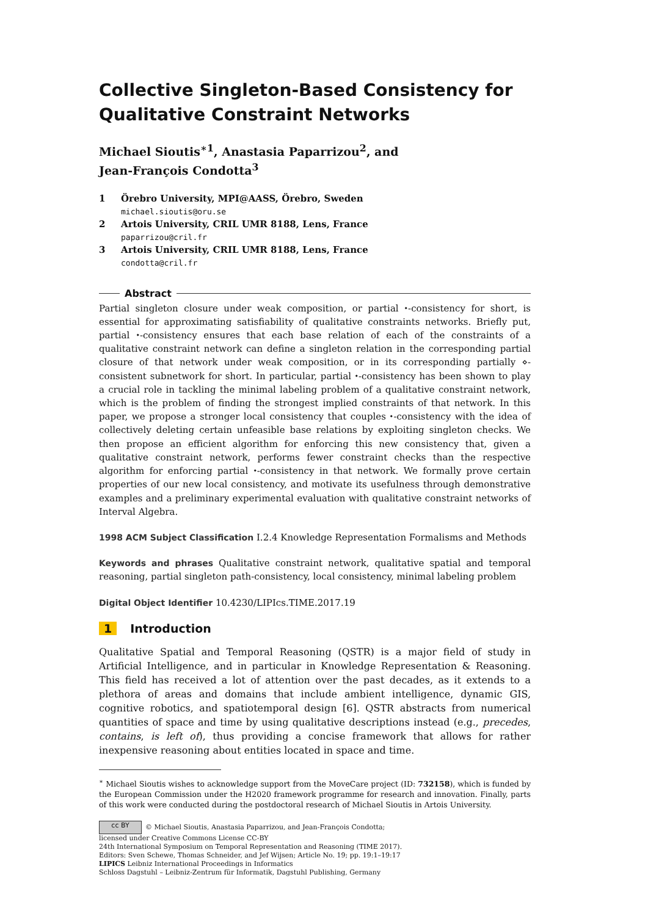Collective Singleton-Based Consistency for Qualitative Constraint Networks
Michael Sioutis<sup>∗1</sup>, Anastasia Paparrizou<sup>2</sup>, and
Jean-François Condotta<sup>3</sup>
1 Örebro University, MPI@AASS, Örebro, Sweden
michael.sioutis@oru.se
2 Artois University, CRIL UMR 8188, Lens, France
paparrizou@cril.fr
3 Artois University, CRIL UMR 8188, Lens, France
condotta@cril.fr
Abstract
Partial singleton closure under weak composition, or partial ⬩-consistency for short, is essential for approximating satisfiability of qualitative constraints networks. Briefly put, partial ⬩-consistency ensures that each base relation of each of the constraints of a qualitative constraint network can define a singleton relation in the corresponding partial closure of that network under weak composition, or in its corresponding partially ⋄-consistent subnetwork for short. In particular, partial ⬩-consistency has been shown to play a crucial role in tackling the minimal labeling problem of a qualitative constraint network, which is the problem of finding the strongest implied constraints of that network. In this paper, we propose a stronger local consistency that couples ⬩-consistency with the idea of collectively deleting certain unfeasible base relations by exploiting singleton checks. We then propose an efficient algorithm for enforcing this new consistency that, given a qualitative constraint network, performs fewer constraint checks than the respective algorithm for enforcing partial ⬩-consistency in that network. We formally prove certain properties of our new local consistency, and motivate its usefulness through demonstrative examples and a preliminary experimental evaluation with qualitative constraint networks of Interval Algebra.
1998 ACM Subject Classification I.2.4 Knowledge Representation Formalisms and Methods
Keywords and phrases Qualitative constraint network, qualitative spatial and temporal reasoning, partial singleton path-consistency, local consistency, minimal labeling problem
Digital Object Identifier 10.4230/LIPIcs.TIME.2017.19
1 Introduction
Qualitative Spatial and Temporal Reasoning (QSTR) is a major field of study in Artificial Intelligence, and in particular in Knowledge Representation & Reasoning. This field has received a lot of attention over the past decades, as it extends to a plethora of areas and domains that include ambient intelligence, dynamic GIS, cognitive robotics, and spatiotemporal design [6]. QSTR abstracts from numerical quantities of space and time by using qualitative descriptions instead (e.g., precedes, contains, is left of), thus providing a concise framework that allows for rather inexpensive reasoning about entities located in space and time.
<sup>∗</sup> Michael Sioutis wishes to acknowledge support from the MoveCare project (ID: 732158), which is funded by the European Commission under the H2020 framework programme for research and innovation. Finally, parts of this work were conducted during the postdoctoral research of Michael Sioutis in Artois University.
cc BY © Michael Sioutis, Anastasia Paparrizou, and Jean-François Condotta;
licensed under Creative Commons License CC-BY
24th International Symposium on Temporal Representation and Reasoning (TIME 2017).
Editors: Sven Schewe, Thomas Schneider, and Jef Wijsen; Article No. 19; pp. 19:1–19:17
LIPICS Leibniz International Proceedings in Informatics
Schloss Dagstuhl – Leibniz-Zentrum für Informatik, Dagstuhl Publishing, Germany